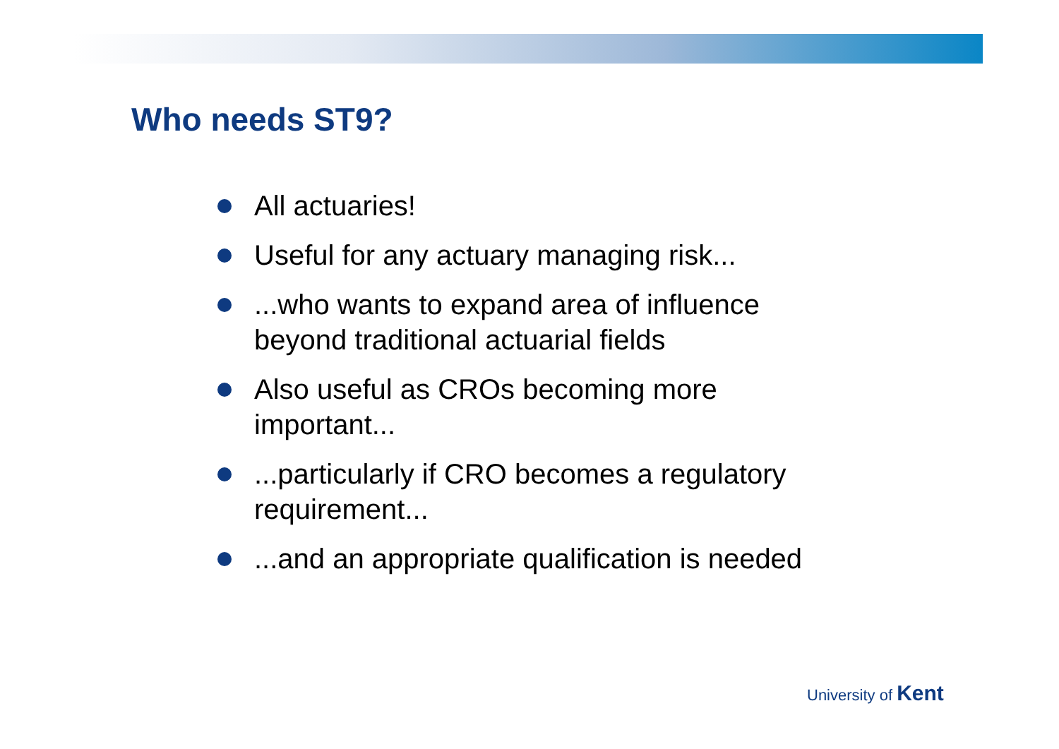Who needs ST9?
All actuaries!
Useful for any actuary managing risk...
...who wants to expand area of influence beyond traditional actuarial fields
Also useful as CROs becoming more important...
...particularly if CRO becomes a regulatory requirement...
...and an appropriate qualification is needed
University of Kent